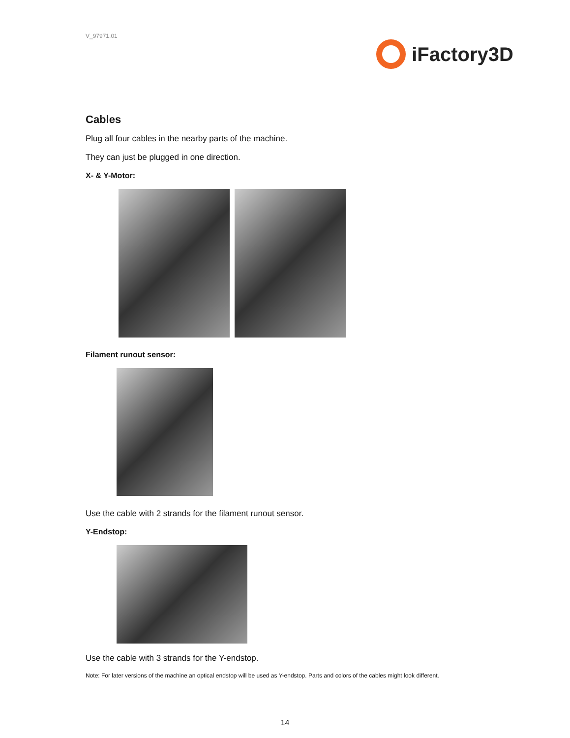V_97971.01
iFactory3D
Cables
Plug all four cables in the nearby parts of the machine.
They can just be plugged in one direction.
X- & Y-Motor:
Filament runout sensor:
Use the cable with 2 strands for the filament runout sensor.
Y-Endstop:
Use the cable with 3 strands for the Y-endstop.
Note: For later versions of the machine an optical endstop will be used as Y-endstop. Parts and colors of the cables might look different.
14